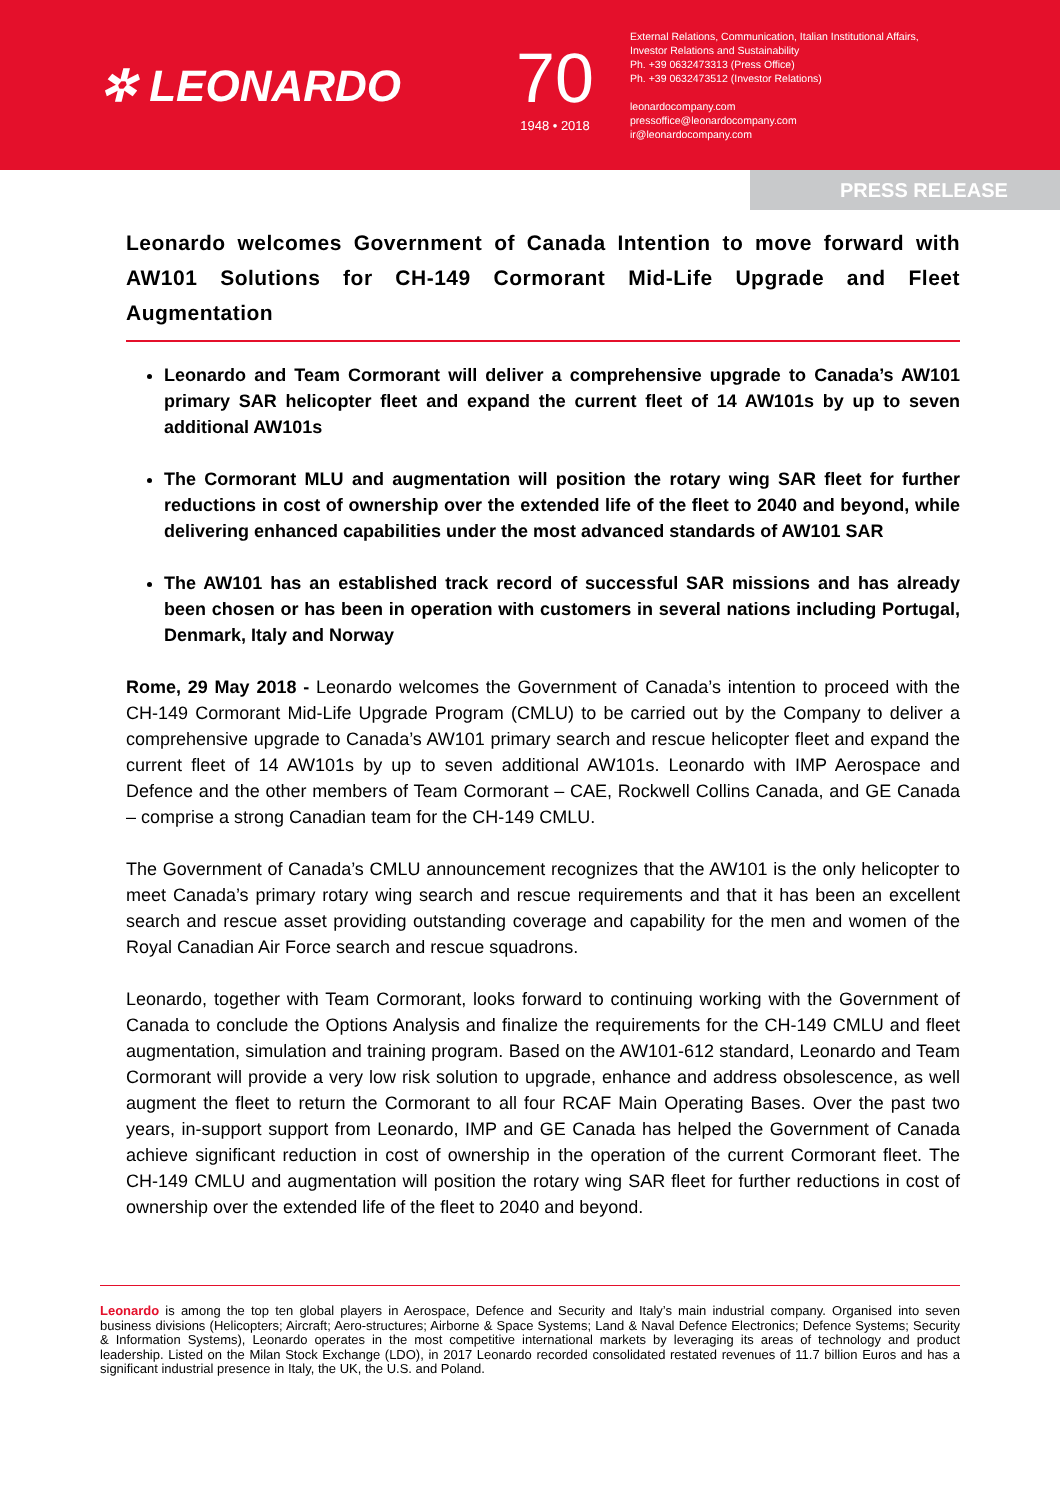✲ LEONARDO
70
1948 • 2018
External Relations, Communication, Italian Institutional Affairs,
Investor Relations and Sustainability
Ph. +39 0632473313 (Press Office)
Ph. +39 0632473512 (Investor Relations)
leonardocompany.com
pressoffice@leonardocompany.com
ir@leonardocompany.com
PRESS RELEASE
Leonardo welcomes Government of Canada Intention to move forward with AW101 Solutions for CH-149 Cormorant Mid-Life Upgrade and Fleet Augmentation
Leonardo and Team Cormorant will deliver a comprehensive upgrade to Canada’s AW101 primary SAR helicopter fleet and expand the current fleet of 14 AW101s by up to seven additional AW101s
The Cormorant MLU and augmentation will position the rotary wing SAR fleet for further reductions in cost of ownership over the extended life of the fleet to 2040 and beyond, while delivering enhanced capabilities under the most advanced standards of AW101 SAR
The AW101 has an established track record of successful SAR missions and has already been chosen or has been in operation with customers in several nations including Portugal, Denmark, Italy and Norway
Rome, 29 May 2018 - Leonardo welcomes the Government of Canada’s intention to proceed with the CH-149 Cormorant Mid-Life Upgrade Program (CMLU) to be carried out by the Company to deliver a comprehensive upgrade to Canada’s AW101 primary search and rescue helicopter fleet and expand the current fleet of 14 AW101s by up to seven additional AW101s. Leonardo with IMP Aerospace and Defence and the other members of Team Cormorant – CAE, Rockwell Collins Canada, and GE Canada – comprise a strong Canadian team for the CH-149 CMLU.
The Government of Canada’s CMLU announcement recognizes that the AW101 is the only helicopter to meet Canada’s primary rotary wing search and rescue requirements and that it has been an excellent search and rescue asset providing outstanding coverage and capability for the men and women of the Royal Canadian Air Force search and rescue squadrons.
Leonardo, together with Team Cormorant, looks forward to continuing working with the Government of Canada to conclude the Options Analysis and finalize the requirements for the CH-149 CMLU and fleet augmentation, simulation and training program. Based on the AW101-612 standard, Leonardo and Team Cormorant will provide a very low risk solution to upgrade, enhance and address obsolescence, as well augment the fleet to return the Cormorant to all four RCAF Main Operating Bases. Over the past two years, in-support support from Leonardo, IMP and GE Canada has helped the Government of Canada achieve significant reduction in cost of ownership in the operation of the current Cormorant fleet. The CH-149 CMLU and augmentation will position the rotary wing SAR fleet for further reductions in cost of ownership over the extended life of the fleet to 2040 and beyond.
Leonardo is among the top ten global players in Aerospace, Defence and Security and Italy’s main industrial company. Organised into seven business divisions (Helicopters; Aircraft; Aero-structures; Airborne & Space Systems; Land & Naval Defence Electronics; Defence Systems; Security & Information Systems), Leonardo operates in the most competitive international markets by leveraging its areas of technology and product leadership. Listed on the Milan Stock Exchange (LDO), in 2017 Leonardo recorded consolidated restated revenues of 11.7 billion Euros and has a significant industrial presence in Italy, the UK, the U.S. and Poland.